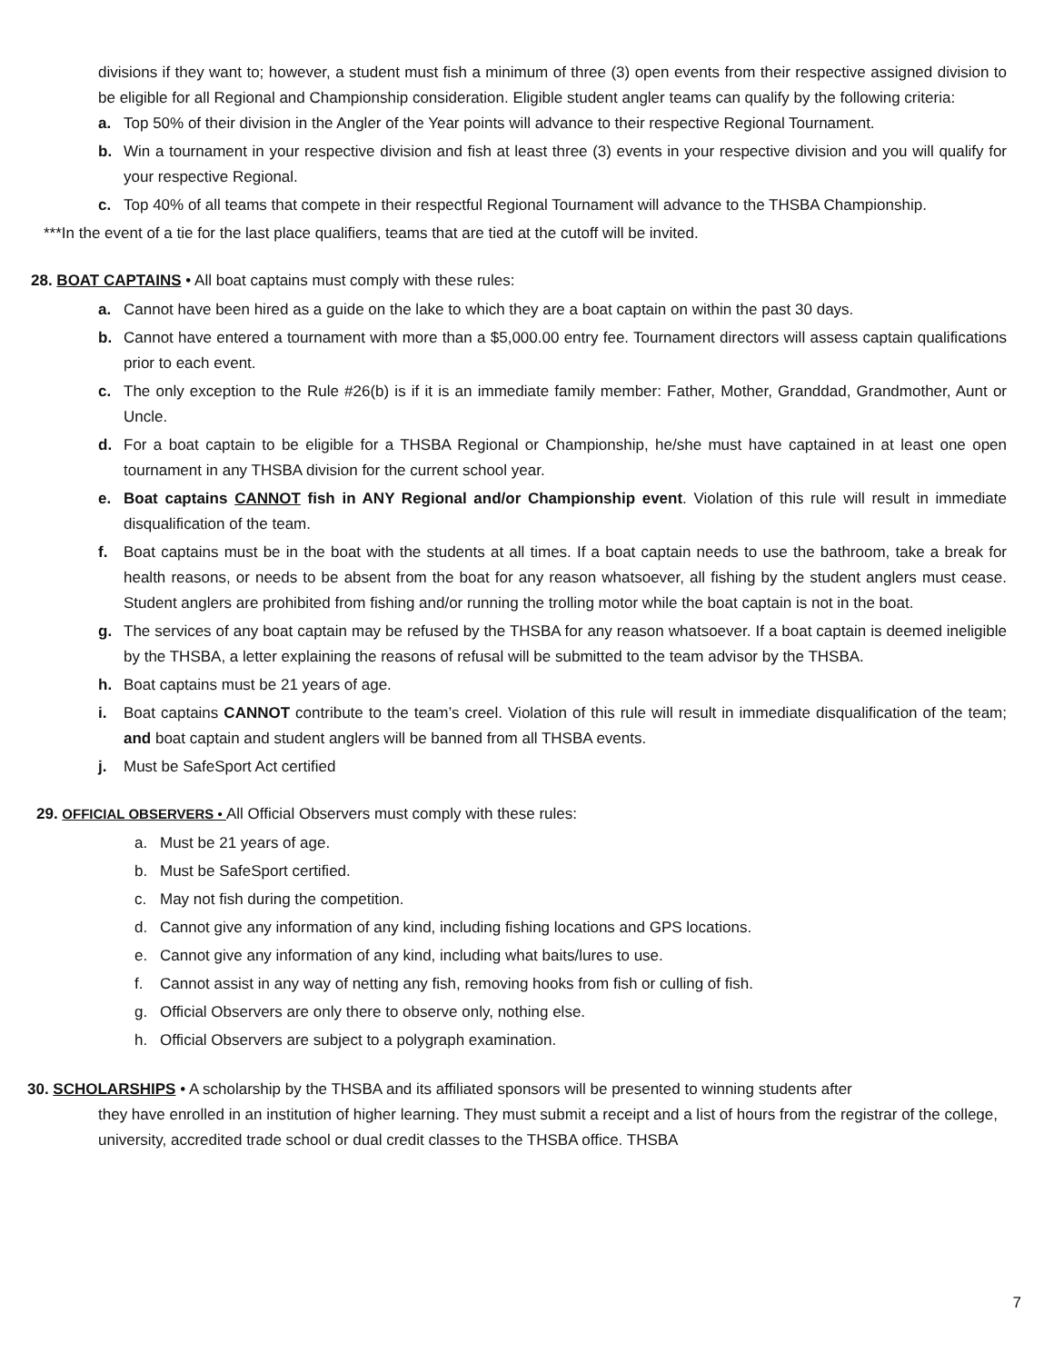divisions if they want to; however, a student must fish a minimum of three (3) open events from their respective assigned division to be eligible for all Regional and Championship consideration. Eligible student angler teams can qualify by the following criteria:
a. Top 50% of their division in the Angler of the Year points will advance to their respective Regional Tournament.
b. Win a tournament in your respective division and fish at least three (3) events in your respective division and you will qualify for your respective Regional.
c. Top 40% of all teams that compete in their respectful Regional Tournament will advance to the THSBA Championship.
***In the event of a tie for the last place qualifiers, teams that are tied at the cutoff will be invited.
28. BOAT CAPTAINS • All boat captains must comply with these rules:
a. Cannot have been hired as a guide on the lake to which they are a boat captain on within the past 30 days.
b. Cannot have entered a tournament with more than a $5,000.00 entry fee. Tournament directors will assess captain qualifications prior to each event.
c. The only exception to the Rule #26(b) is if it is an immediate family member: Father, Mother, Granddad, Grandmother, Aunt or Uncle.
d. For a boat captain to be eligible for a THSBA Regional or Championship, he/she must have captained in at least one open tournament in any THSBA division for the current school year.
e. Boat captains CANNOT fish in ANY Regional and/or Championship event. Violation of this rule will result in immediate disqualification of the team.
f. Boat captains must be in the boat with the students at all times. If a boat captain needs to use the bathroom, take a break for health reasons, or needs to be absent from the boat for any reason whatsoever, all fishing by the student anglers must cease. Student anglers are prohibited from fishing and/or running the trolling motor while the boat captain is not in the boat.
g. The services of any boat captain may be refused by the THSBA for any reason whatsoever. If a boat captain is deemed ineligible by the THSBA, a letter explaining the reasons of refusal will be submitted to the team advisor by the THSBA.
h. Boat captains must be 21 years of age.
i. Boat captains CANNOT contribute to the team’s creel. Violation of this rule will result in immediate disqualification of the team; and boat captain and student anglers will be banned from all THSBA events.
j. Must be SafeSport Act certified
29. OFFICIAL OBSERVERS • All Official Observers must comply with these rules:
a. Must be 21 years of age.
b. Must be SafeSport certified.
c. May not fish during the competition.
d. Cannot give any information of any kind, including fishing locations and GPS locations.
e. Cannot give any information of any kind, including what baits/lures to use.
f. Cannot assist in any way of netting any fish, removing hooks from fish or culling of fish.
g. Official Observers are only there to observe only, nothing else.
h. Official Observers are subject to a polygraph examination.
30. SCHOLARSHIPS • A scholarship by the THSBA and its affiliated sponsors will be presented to winning students after
they have enrolled in an institution of higher learning. They must submit a receipt and a list of hours from the registrar of the college, university, accredited trade school or dual credit classes to the THSBA office. THSBA
7